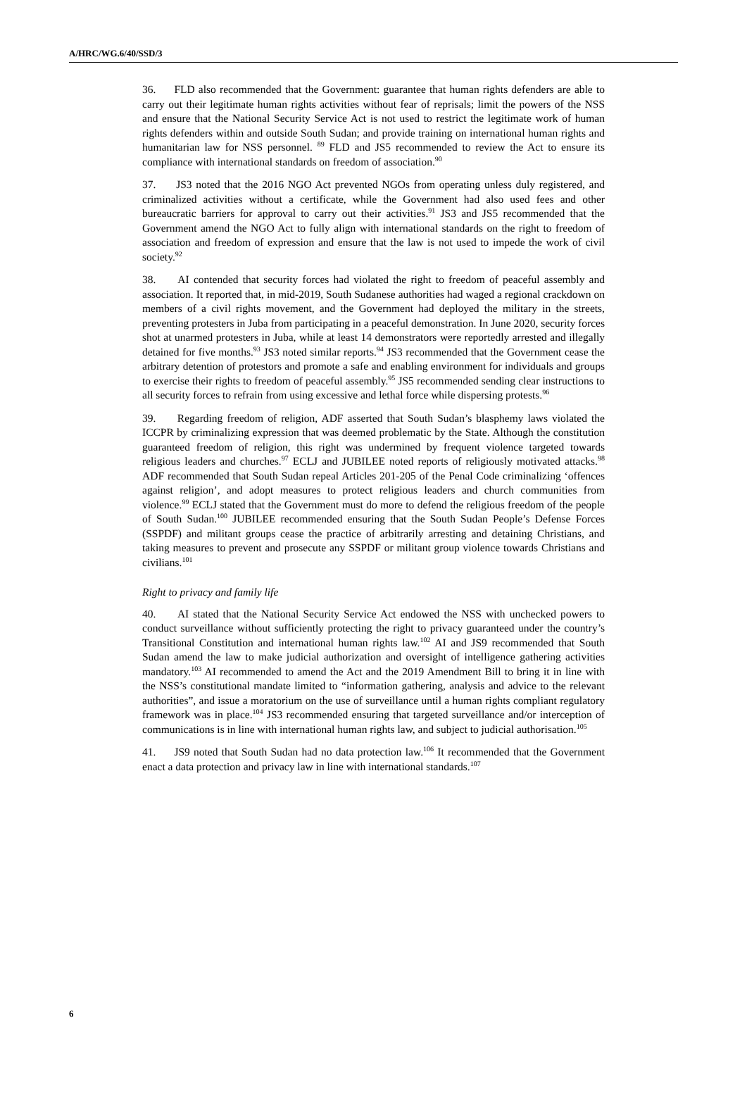A/HRC/WG.6/40/SSD/3
36. FLD also recommended that the Government: guarantee that human rights defenders are able to carry out their legitimate human rights activities without fear of reprisals; limit the powers of the NSS and ensure that the National Security Service Act is not used to restrict the legitimate work of human rights defenders within and outside South Sudan; and provide training on international human rights and humanitarian law for NSS personnel. <sup>89</sup> FLD and JS5 recommended to review the Act to ensure its compliance with international standards on freedom of association.<sup>90</sup>
37. JS3 noted that the 2016 NGO Act prevented NGOs from operating unless duly registered, and criminalized activities without a certificate, while the Government had also used fees and other bureaucratic barriers for approval to carry out their activities.<sup>91</sup> JS3 and JS5 recommended that the Government amend the NGO Act to fully align with international standards on the right to freedom of association and freedom of expression and ensure that the law is not used to impede the work of civil society.<sup>92</sup>
38. AI contended that security forces had violated the right to freedom of peaceful assembly and association. It reported that, in mid-2019, South Sudanese authorities had waged a regional crackdown on members of a civil rights movement, and the Government had deployed the military in the streets, preventing protesters in Juba from participating in a peaceful demonstration. In June 2020, security forces shot at unarmed protesters in Juba, while at least 14 demonstrators were reportedly arrested and illegally detained for five months.<sup>93</sup> JS3 noted similar reports.<sup>94</sup> JS3 recommended that the Government cease the arbitrary detention of protestors and promote a safe and enabling environment for individuals and groups to exercise their rights to freedom of peaceful assembly.<sup>95</sup> JS5 recommended sending clear instructions to all security forces to refrain from using excessive and lethal force while dispersing protests.<sup>96</sup>
39. Regarding freedom of religion, ADF asserted that South Sudan’s blasphemy laws violated the ICCPR by criminalizing expression that was deemed problematic by the State. Although the constitution guaranteed freedom of religion, this right was undermined by frequent violence targeted towards religious leaders and churches.<sup>97</sup> ECLJ and JUBILEE noted reports of religiously motivated attacks.<sup>98</sup> ADF recommended that South Sudan repeal Articles 201-205 of the Penal Code criminalizing ‘offences against religion’, and adopt measures to protect religious leaders and church communities from violence.<sup>99</sup> ECLJ stated that the Government must do more to defend the religious freedom of the people of South Sudan.<sup>100</sup> JUBILEE recommended ensuring that the South Sudan People’s Defense Forces (SSPDF) and militant groups cease the practice of arbitrarily arresting and detaining Christians, and taking measures to prevent and prosecute any SSPDF or militant group violence towards Christians and civilians.<sup>101</sup>
Right to privacy and family life
40. AI stated that the National Security Service Act endowed the NSS with unchecked powers to conduct surveillance without sufficiently protecting the right to privacy guaranteed under the country’s Transitional Constitution and international human rights law.<sup>102</sup> AI and JS9 recommended that South Sudan amend the law to make judicial authorization and oversight of intelligence gathering activities mandatory.<sup>103</sup> AI recommended to amend the Act and the 2019 Amendment Bill to bring it in line with the NSS’s constitutional mandate limited to “information gathering, analysis and advice to the relevant authorities”, and issue a moratorium on the use of surveillance until a human rights compliant regulatory framework was in place.<sup>104</sup> JS3 recommended ensuring that targeted surveillance and/or interception of communications is in line with international human rights law, and subject to judicial authorisation.<sup>105</sup>
41. JS9 noted that South Sudan had no data protection law.<sup>106</sup> It recommended that the Government enact a data protection and privacy law in line with international standards.<sup>107</sup>
6